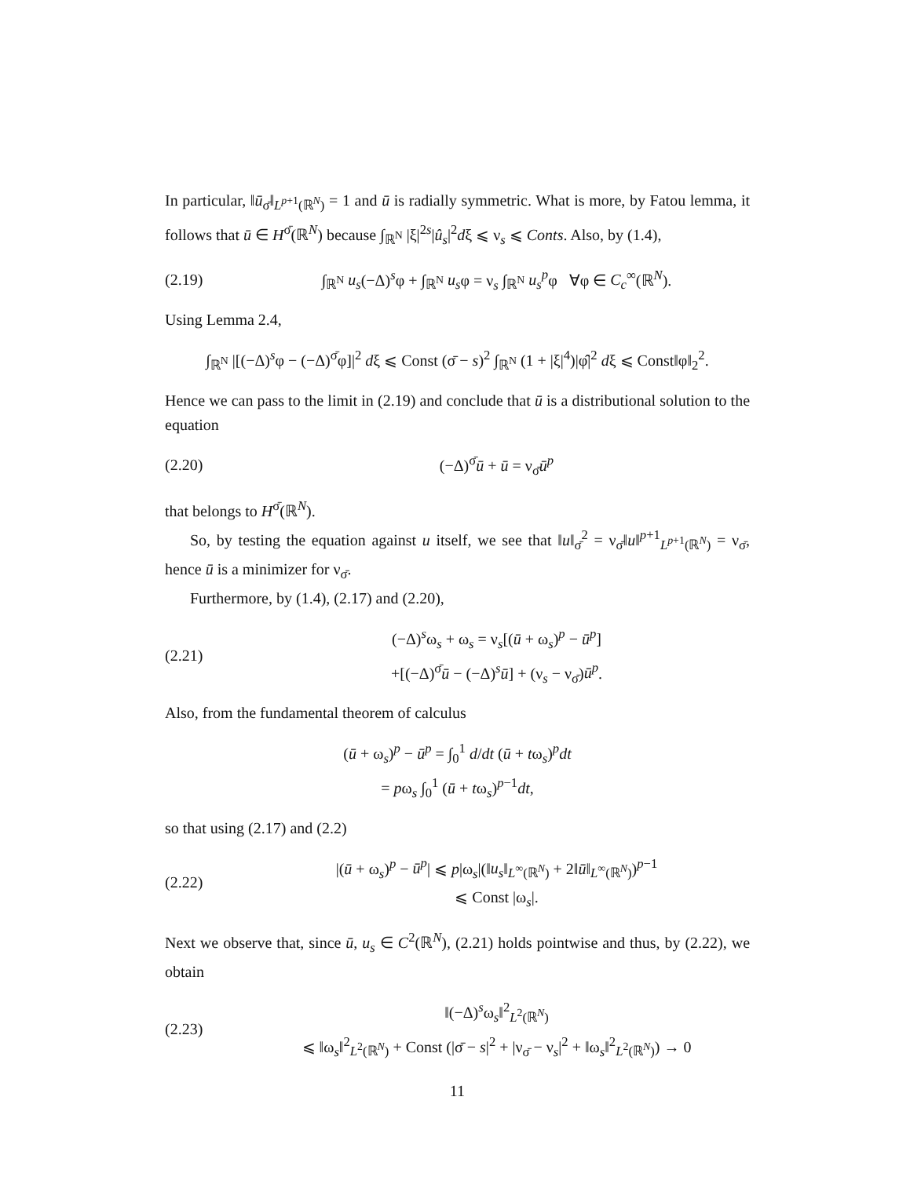In particular, ‖ū<sub>σ̄</sub>‖<sub>L<sup>p+1</sup>(ℝ<sup>N</sup>)</sub> = 1 and ū is radially symmetric. What is more, by Fatou lemma, it follows that ū ∈ H<sup>σ̄</sup>(ℝ<sup>N</sup>) because ∫<sub>ℝ<sup>N</sup></sub> |ξ|<sup>2s</sup>|û<sub>s</sub>|<sup>2</sup>dξ ⩽ ν<sub>s</sub> ⩽ Conts. Also, by (1.4),
(2.19) ∫<sub>ℝ<sup>N</sup></sub> u<sub>s</sub>(−Δ)<sup>s</sup>φ + ∫<sub>ℝ<sup>N</sup></sub> u<sub>s</sub>φ = ν<sub>s</sub> ∫<sub>ℝ<sup>N</sup></sub> u<sub>s</sub><sup>p</sup>φ ∀φ ∈ C<sub>c</sub><sup>∞</sup>(ℝ<sup>N</sup>).
Using Lemma 2.4,
∫<sub>ℝ<sup>N</sup></sub> |[(−Δ)<sup>s</sup>φ − (−Δ)<sup>σ̄</sup>φ]|<sup>2</sup> dξ ⩽ Const (σ̄ − s)<sup>2</sup> ∫<sub>ℝ<sup>N</sup></sub> (1 + |ξ|<sup>4</sup>)|φ̂|<sup>2</sup> dξ ⩽ Const‖φ‖<sub>2</sub><sup>2</sup>.
Hence we can pass to the limit in (2.19) and conclude that ū is a distributional solution to the equation
(2.20) (−Δ)<sup>σ̄</sup>ū + ū = ν<sub>σ̄</sub>ū<sup>p</sup>
that belongs to H<sup>σ̄</sup>(ℝ<sup>N</sup>).
So, by testing the equation against u itself, we see that ‖u‖<sub>σ̄</sub><sup>2</sup> = ν<sub>σ̄</sub>‖u‖<sup>p+1</sup><sub>L<sup>p+1</sup>(ℝ<sup>N</sup>)</sub> = ν<sub>σ̄</sub>, hence ū is a minimizer for ν<sub>σ̄</sub>.
Furthermore, by (1.4), (2.17) and (2.20),
(2.21) (−Δ)<sup>s</sup>ω<sub>s</sub> + ω<sub>s</sub> = ν<sub>s</sub>[(ū + ω<sub>s</sub>)<sup>p</sup> − ū<sup>p</sup>]
+[(−Δ)<sup>σ̄</sup>ū − (−Δ)<sup>s</sup>ū] + (ν<sub>s</sub> − ν<sub>σ̄</sub>)ū<sup>p</sup>.
Also, from the fundamental theorem of calculus
(ū + ω<sub>s</sub>)<sup>p</sup> − ū<sup>p</sup> = ∫<sub>0</sub><sup>1</sup> d/dt (ū + tω<sub>s</sub>)<sup>p</sup>dt
= pω<sub>s</sub> ∫<sub>0</sub><sup>1</sup> (ū + tω<sub>s</sub>)<sup>p−1</sup>dt,
so that using (2.17) and (2.2)
(2.22) |(ū + ω<sub>s</sub>)<sup>p</sup> − ū<sup>p</sup>| ⩽ p|ω<sub>s</sub>|(‖u<sub>s</sub>‖<sub>L<sup>∞</sup>(ℝ<sup>N</sup>)</sub> + 2‖ū‖<sub>L<sup>∞</sup>(ℝ<sup>N</sup>)</sub>)<sup>p−1</sup>
⩽ Const |ω<sub>s</sub>|.
Next we observe that, since ū, u<sub>s</sub> ∈ C<sup>2</sup>(ℝ<sup>N</sup>), (2.21) holds pointwise and thus, by (2.22), we obtain
(2.23) ‖(−Δ)<sup>s</sup>ω<sub>s</sub>‖<sup>2</sup><sub>L<sup>2</sup>(ℝ<sup>N</sup>)</sub>
⩽ ‖ω<sub>s</sub>‖<sup>2</sup><sub>L<sup>2</sup>(ℝ<sup>N</sup>)</sub> + Const (|σ̄ − s|<sup>2</sup> + |ν<sub>σ̄</sub> − ν<sub>s</sub>|<sup>2</sup> + ‖ω<sub>s</sub>‖<sup>2</sup><sub>L<sup>2</sup>(ℝ<sup>N</sup>)</sub>) → 0
11